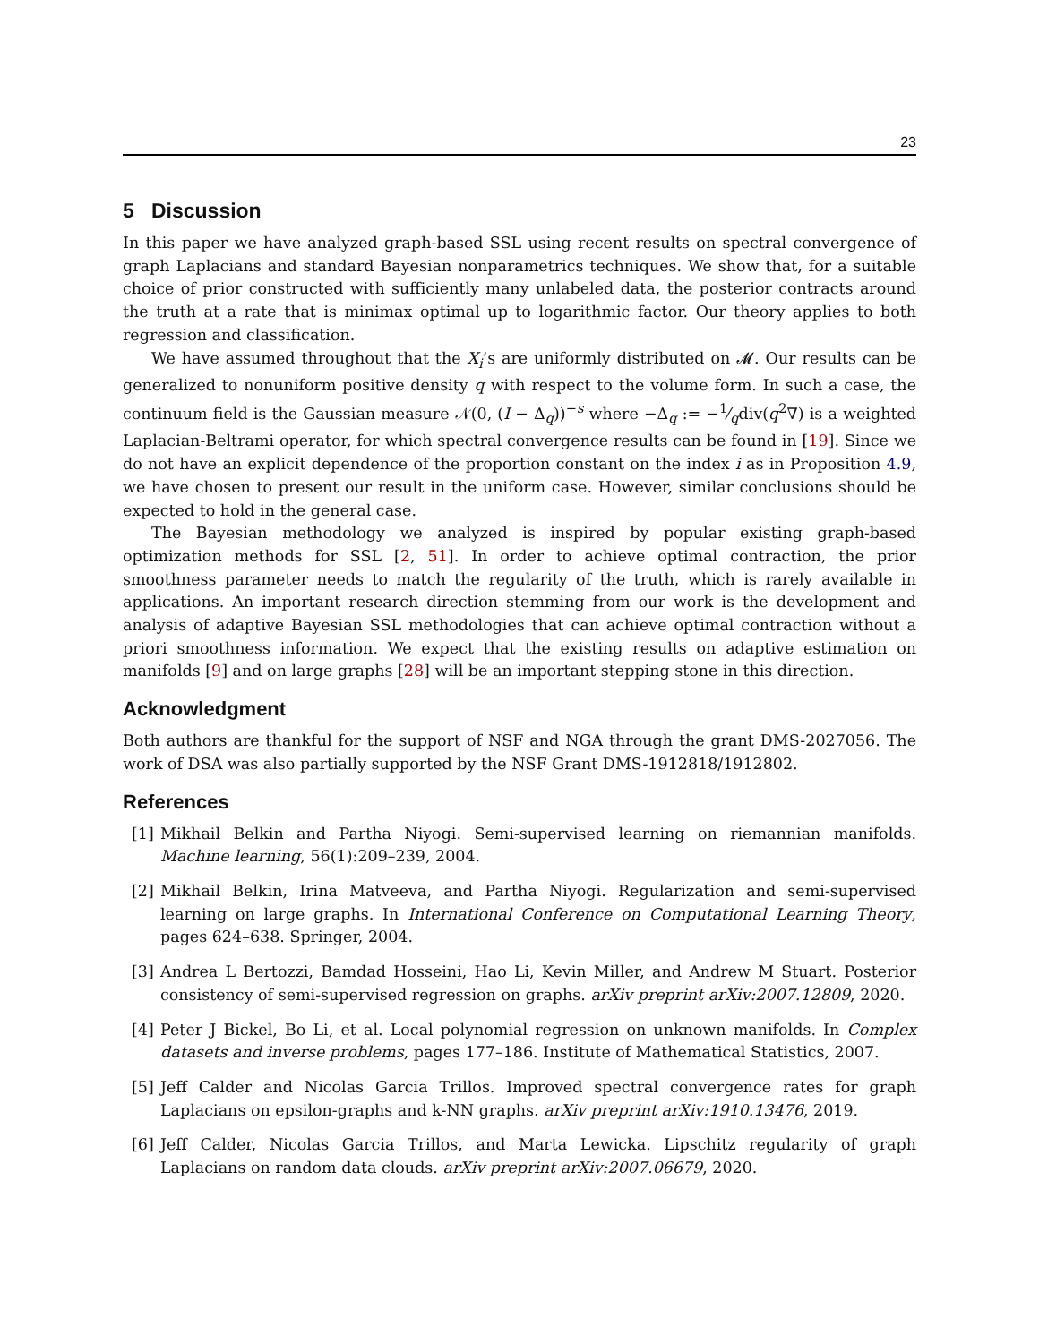23
5 Discussion
In this paper we have analyzed graph-based SSL using recent results on spectral convergence of graph Laplacians and standard Bayesian nonparametrics techniques. We show that, for a suitable choice of prior constructed with sufficiently many unlabeled data, the posterior contracts around the truth at a rate that is minimax optimal up to logarithmic factor. Our theory applies to both regression and classification.
We have assumed throughout that the X<sub>i</sub>’s are uniformly distributed on 𝓜. Our results can be generalized to nonuniform positive density q with respect to the volume form. In such a case, the continuum field is the Gaussian measure 𝒩(0, (I − Δ<sub>q</sub>))<sup>−s</sup> where −Δ<sub>q</sub> := −1⁄qdiv(q<sup>2</sup>∇) is a weighted Laplacian-Beltrami operator, for which spectral convergence results can be found in [19]. Since we do not have an explicit dependence of the proportion constant on the index i as in Proposition 4.9, we have chosen to present our result in the uniform case. However, similar conclusions should be expected to hold in the general case.
The Bayesian methodology we analyzed is inspired by popular existing graph-based optimization methods for SSL [2, 51]. In order to achieve optimal contraction, the prior smoothness parameter needs to match the regularity of the truth, which is rarely available in applications. An important research direction stemming from our work is the development and analysis of adaptive Bayesian SSL methodologies that can achieve optimal contraction without a priori smoothness information. We expect that the existing results on adaptive estimation on manifolds [9] and on large graphs [28] will be an important stepping stone in this direction.
Acknowledgment
Both authors are thankful for the support of NSF and NGA through the grant DMS-2027056. The work of DSA was also partially supported by the NSF Grant DMS-1912818/1912802.
References
[1] Mikhail Belkin and Partha Niyogi. Semi-supervised learning on riemannian manifolds. Machine learning, 56(1):209–239, 2004.
[2] Mikhail Belkin, Irina Matveeva, and Partha Niyogi. Regularization and semi-supervised learning on large graphs. In International Conference on Computational Learning Theory, pages 624–638. Springer, 2004.
[3] Andrea L Bertozzi, Bamdad Hosseini, Hao Li, Kevin Miller, and Andrew M Stuart. Posterior consistency of semi-supervised regression on graphs. arXiv preprint arXiv:2007.12809, 2020.
[4] Peter J Bickel, Bo Li, et al. Local polynomial regression on unknown manifolds. In Complex datasets and inverse problems, pages 177–186. Institute of Mathematical Statistics, 2007.
[5] Jeff Calder and Nicolas Garcia Trillos. Improved spectral convergence rates for graph Laplacians on epsilon-graphs and k-NN graphs. arXiv preprint arXiv:1910.13476, 2019.
[6] Jeff Calder, Nicolas Garcia Trillos, and Marta Lewicka. Lipschitz regularity of graph Laplacians on random data clouds. arXiv preprint arXiv:2007.06679, 2020.